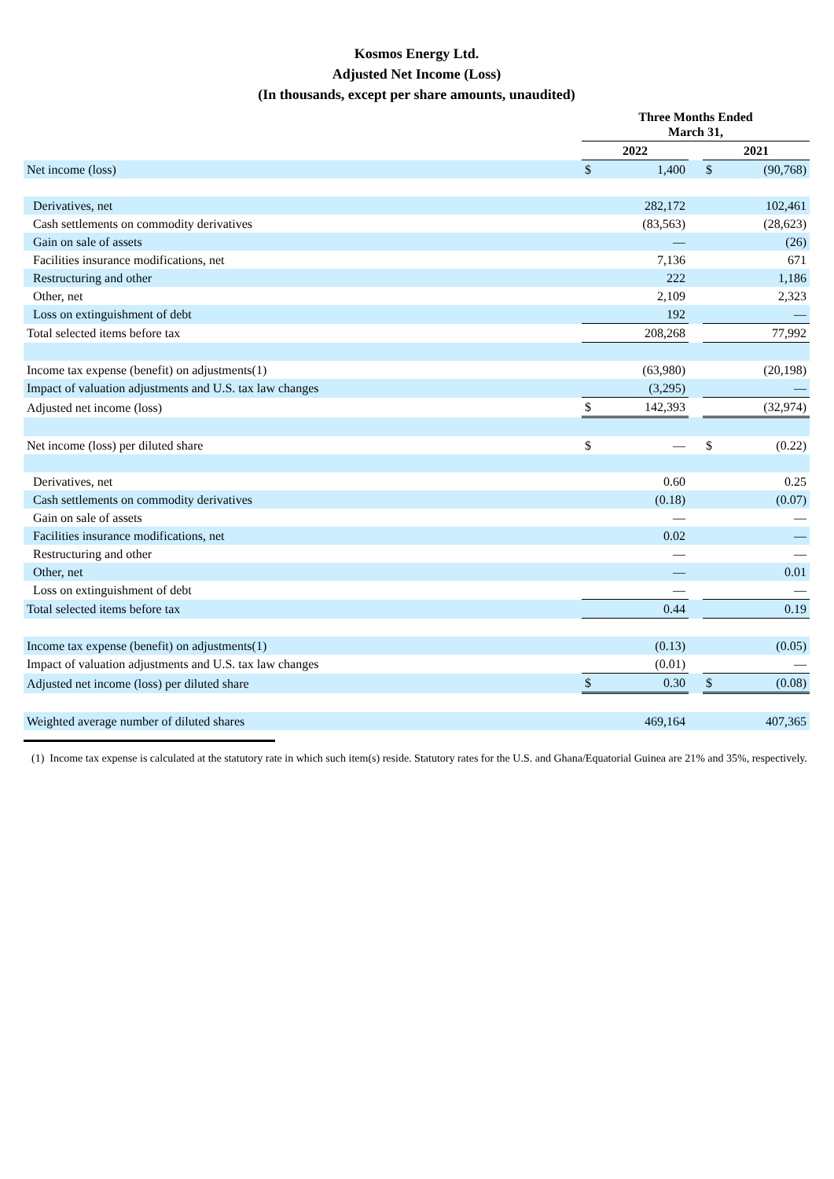Kosmos Energy Ltd.
Adjusted Net Income (Loss)
(In thousands, except per share amounts, unaudited)
| | Three Months Ended March 31, | | | | |
| | 2022 | | | 2021 | |
| Net income (loss) | $ | 1,400 | | $ | (90,768) |
| Derivatives, net | | 282,172 | | | 102,461 |
| Cash settlements on commodity derivatives | | (83,563) | | | (28,623) |
| Gain on sale of assets | | — | | | (26) |
| Facilities insurance modifications, net | | 7,136 | | | 671 |
| Restructuring and other | | 222 | | | 1,186 |
| Other, net | | 2,109 | | | 2,323 |
| Loss on extinguishment of debt | | 192 | | | — |
| Total selected items before tax | | 208,268 | | | 77,992 |
| Income tax expense (benefit) on adjustments(1) | | (63,980) | | | (20,198) |
| Impact of valuation adjustments and U.S. tax law changes | | (3,295) | | | — |
| Adjusted net income (loss) | $ | 142,393 | | | (32,974) |
| Net income (loss) per diluted share | $ | — | | $ | (0.22) |
| Derivatives, net | | 0.60 | | | 0.25 |
| Cash settlements on commodity derivatives | | (0.18) | | | (0.07) |
| Gain on sale of assets | | — | | | — |
| Facilities insurance modifications, net | | 0.02 | | | — |
| Restructuring and other | | — | | | — |
| Other, net | | — | | | 0.01 |
| Loss on extinguishment of debt | | — | | | — |
| Total selected items before tax | | 0.44 | | | 0.19 |
| Income tax expense (benefit) on adjustments(1) | | (0.13) | | | (0.05) |
| Impact of valuation adjustments and U.S. tax law changes | | (0.01) | | | — |
| Adjusted net income (loss) per diluted share | $ | 0.30 | | $ | (0.08) |
| Weighted average number of diluted shares | | 469,164 | | | 407,365 |
(1) Income tax expense is calculated at the statutory rate in which such item(s) reside. Statutory rates for the U.S. and Ghana/Equatorial Guinea are 21% and 35%, respectively.